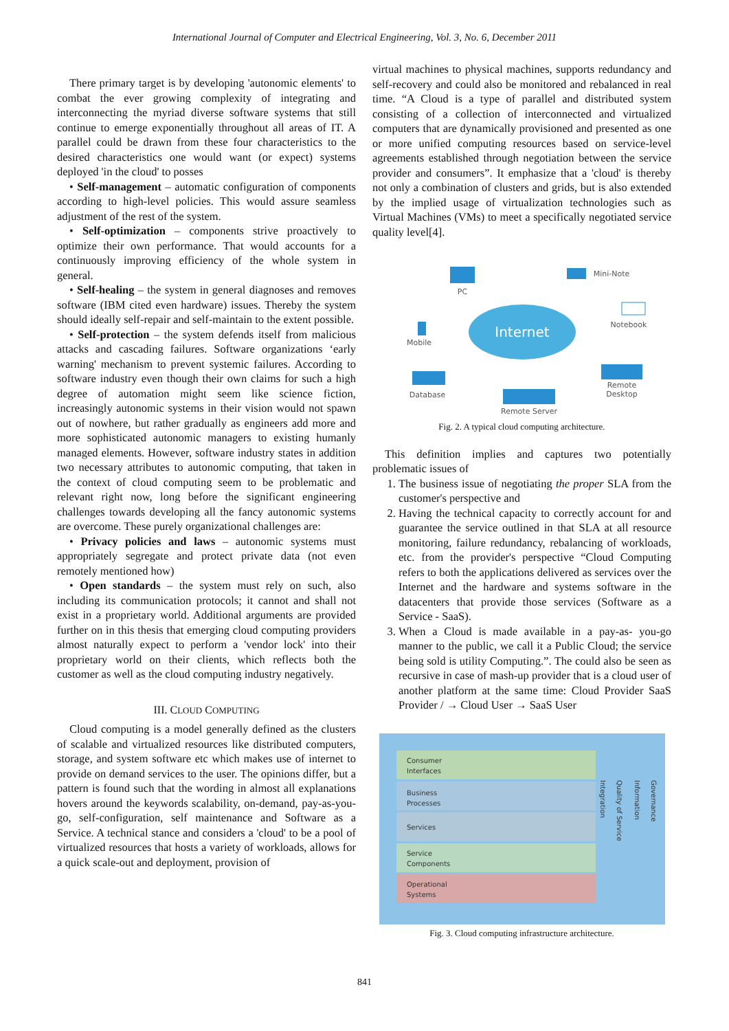International Journal of Computer and Electrical Engineering, Vol. 3, No. 6, December 2011
There primary target is by developing 'autonomic elements' to combat the ever growing complexity of integrating and interconnecting the myriad diverse software systems that still continue to emerge exponentially throughout all areas of IT. A parallel could be drawn from these four characteristics to the desired characteristics one would want (or expect) systems deployed 'in the cloud' to posses
• Self-management – automatic configuration of components according to high-level policies. This would assure seamless adjustment of the rest of the system.
• Self-optimization – components strive proactively to optimize their own performance. That would accounts for a continuously improving efficiency of the whole system in general.
• Self-healing – the system in general diagnoses and removes software (IBM cited even hardware) issues. Thereby the system should ideally self-repair and self-maintain to the extent possible.
• Self-protection – the system defends itself from malicious attacks and cascading failures. Software organizations ‘early warning' mechanism to prevent systemic failures. According to software industry even though their own claims for such a high degree of automation might seem like science fiction, increasingly autonomic systems in their vision would not spawn out of nowhere, but rather gradually as engineers add more and more sophisticated autonomic managers to existing humanly managed elements. However, software industry states in addition two necessary attributes to autonomic computing, that taken in the context of cloud computing seem to be problematic and relevant right now, long before the significant engineering challenges towards developing all the fancy autonomic systems are overcome. These purely organizational challenges are:
• Privacy policies and laws – autonomic systems must appropriately segregate and protect private data (not even remotely mentioned how)
• Open standards – the system must rely on such, also including its communication protocols; it cannot and shall not exist in a proprietary world. Additional arguments are provided further on in this thesis that emerging cloud computing providers almost naturally expect to perform a 'vendor lock' into their proprietary world on their clients, which reflects both the customer as well as the cloud computing industry negatively.
III. CLOUD COMPUTING
Cloud computing is a model generally defined as the clusters of scalable and virtualized resources like distributed computers, storage, and system software etc which makes use of internet to provide on demand services to the user. The opinions differ, but a pattern is found such that the wording in almost all explanations hovers around the keywords scalability, on-demand, pay-as-you-go, self-configuration, self maintenance and Software as a Service. A technical stance and considers a 'cloud' to be a pool of virtualized resources that hosts a variety of workloads, allows for a quick scale-out and deployment, provision of
virtual machines to physical machines, supports redundancy and self-recovery and could also be monitored and rebalanced in real time. “A Cloud is a type of parallel and distributed system consisting of a collection of interconnected and virtualized computers that are dynamically provisioned and presented as one or more unified computing resources based on service-level agreements established through negotiation between the service provider and consumers”. It emphasize that a 'cloud' is thereby not only a combination of clusters and grids, but is also extended by the implied usage of virtualization technologies such as Virtual Machines (VMs) to meet a specifically negotiated service quality level[4].
Internet
PC
Mini-Note
Notebook
Mobile
Database
Remote Server
Remote
Desktop
Fig. 2. A typical cloud computing architecture.
This definition implies and captures two potentially problematic issues of
1. The business issue of negotiating the proper SLA from the customer's perspective and
2. Having the technical capacity to correctly account for and guarantee the service outlined in that SLA at all resource monitoring, failure redundancy, rebalancing of workloads, etc. from the provider's perspective “Cloud Computing refers to both the applications delivered as services over the Internet and the hardware and systems software in the datacenters that provide those services (Software as a Service - SaaS).
3. When a Cloud is made available in a pay-as- you-go manner to the public, we call it a Public Cloud; the service being sold is utility Computing.”. The could also be seen as recursive in case of mash-up provider that is a cloud user of another platform at the same time: Cloud Provider SaaS Provider / → Cloud User → SaaS User
Consumer
Interfaces
Business
Processes
Services
Service
Components
Operational
Systems
Integration
Quality of Service
Information
Governance
Fig. 3. Cloud computing infrastructure architecture.
841